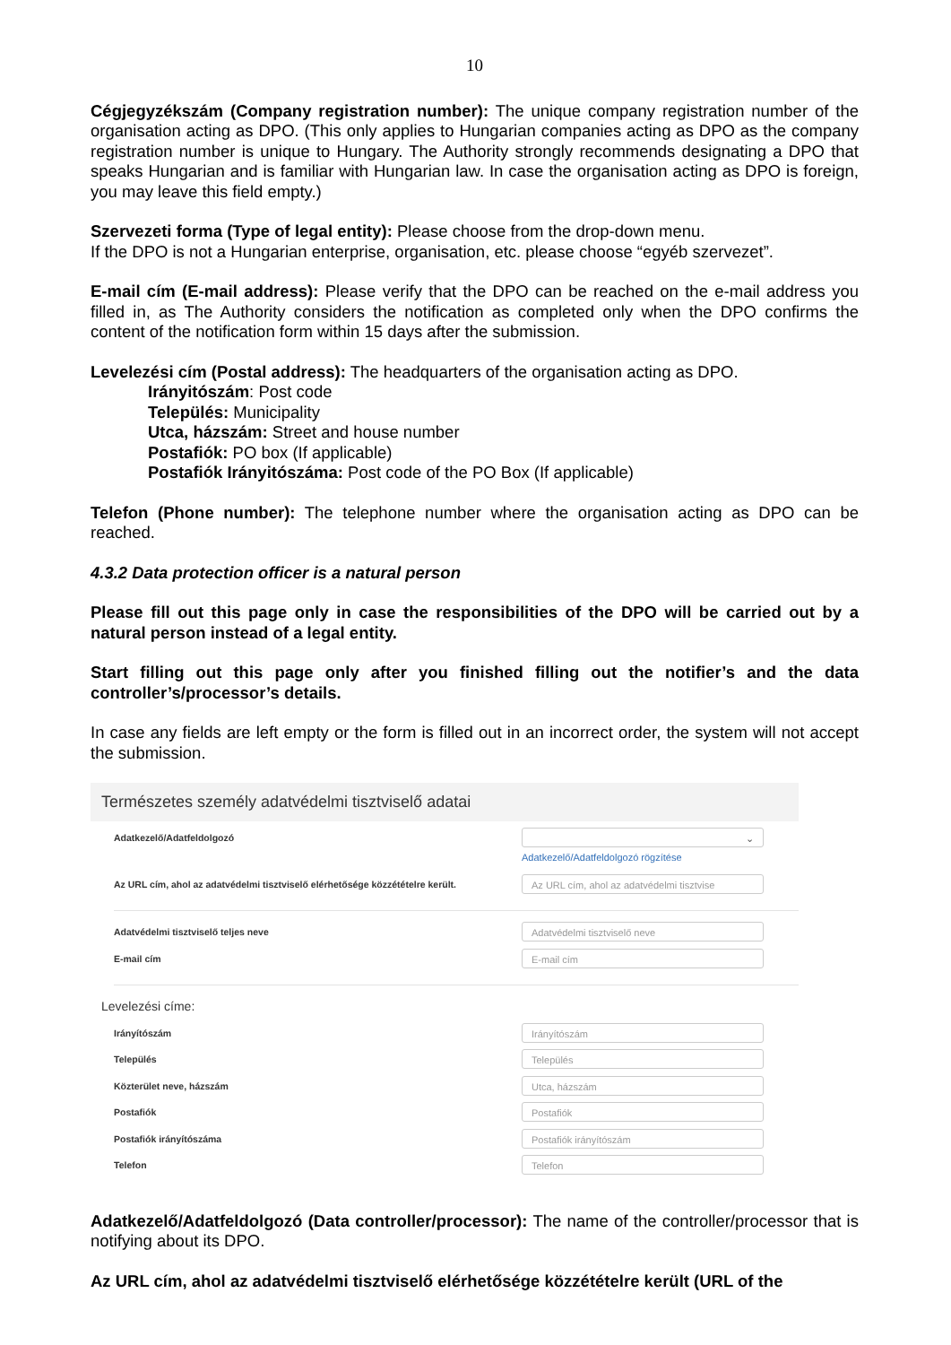10
Cégjegyzékszám (Company registration number): The unique company registration number of the organisation acting as DPO. (This only applies to Hungarian companies acting as DPO as the company registration number is unique to Hungary. The Authority strongly recommends designating a DPO that speaks Hungarian and is familiar with Hungarian law. In case the organisation acting as DPO is foreign, you may leave this field empty.)
Szervezeti forma (Type of legal entity): Please choose from the drop-down menu.
If the DPO is not a Hungarian enterprise, organisation, etc. please choose “egyéb szervezet”.
E-mail cím (E-mail address): Please verify that the DPO can be reached on the e-mail address you filled in, as The Authority considers the notification as completed only when the DPO confirms the content of the notification form within 15 days after the submission.
Levelezési cím (Postal address): The headquarters of the organisation acting as DPO.
Irányitószám: Post code
Település: Municipality
Utca, házszám: Street and house number
Postafiók: PO box (If applicable)
Postafiók Irányitószáma: Post code of the PO Box (If applicable)
Telefon (Phone number): The telephone number where the organisation acting as DPO can be reached.
4.3.2 Data protection officer is a natural person
Please fill out this page only in case the responsibilities of the DPO will be carried out by a natural person instead of a legal entity.
Start filling out this page only after you finished filling out the notifier’s and the data controller’s/processor’s details.
In case any fields are left empty or the form is filled out in an incorrect order, the system will not accept the submission.
Természetes személy adatvédelmi tisztviselő adatai
Adatkezelő/Adatfeldolgozó
⌄
Adatkezelő/Adatfeldolgozó rögzítése
Az URL cím, ahol az adatvédelmi tisztviselő elérhetősége közzétételre került.
Az URL cím, ahol az adatvédelmi tisztvise
Adatvédelmi tisztviselő teljes neve
Adatvédelmi tisztviselő neve
E-mail cím
E-mail cím
Levelezési címe:
Irányítószám
Irányítószám
Település
Település
Közterület neve, házszám
Utca, házszám
Postafiók
Postafiók
Postafiók irányítószáma
Postafiók irányítószám
Telefon
Telefon
Adatkezelő/Adatfeldolgozó (Data controller/processor): The name of the controller/processor that is notifying about its DPO.
Az URL cím, ahol az adatvédelmi tisztviselő elérhetősége közzétételre került (URL of the